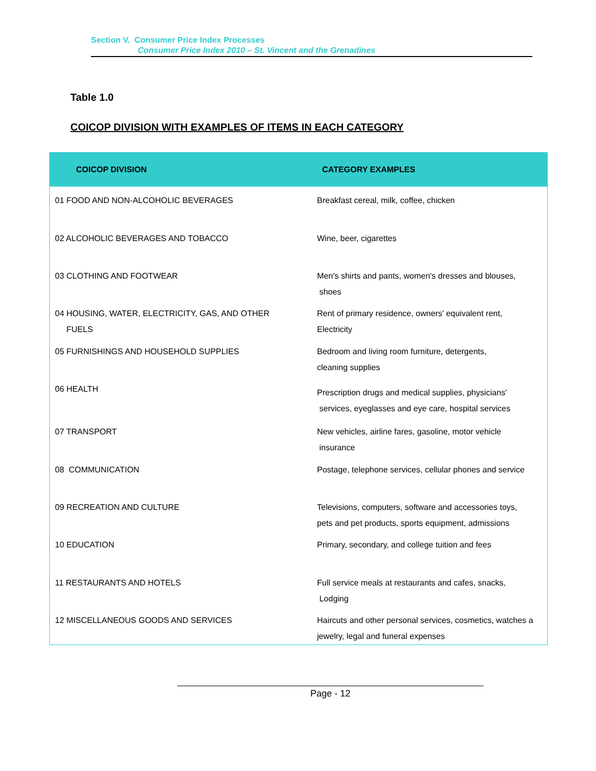Section V. Consumer Price Index Processes
Consumer Price Index 2010 – St. Vincent and the Grenadines
Table 1.0
COICOP DIVISION WITH EXAMPLES OF ITEMS IN EACH CATEGORY
| COICOP DIVISION | CATEGORY EXAMPLES |
| --- | --- |
| 01 FOOD AND NON-ALCOHOLIC BEVERAGES | Breakfast cereal, milk, coffee, chicken |
| 02 ALCOHOLIC BEVERAGES AND TOBACCO | Wine, beer, cigarettes |
| 03 CLOTHING AND FOOTWEAR | Men's shirts and pants, women's dresses and blouses, shoes |
| 04 HOUSING, WATER, ELECTRICITY, GAS, AND OTHER FUELS | Rent of primary residence, owners' equivalent rent, Electricity |
| 05 FURNISHINGS AND HOUSEHOLD SUPPLIES | Bedroom and living room furniture, detergents, cleaning supplies |
| 06 HEALTH | Prescription drugs and medical supplies, physicians' services, eyeglasses and eye care, hospital services |
| 07 TRANSPORT | New vehicles, airline fares, gasoline, motor vehicle insurance |
| 08 COMMUNICATION | Postage, telephone services, cellular phones and service |
| 09 RECREATION AND CULTURE | Televisions, computers, software and accessories toys, pets and pet products, sports equipment, admissions |
| 10 EDUCATION | Primary, secondary, and college tuition and fees |
| 11 RESTAURANTS AND HOTELS | Full service meals at restaurants and cafes, snacks, Lodging |
| 12 MISCELLANEOUS GOODS AND SERVICES | Haircuts and other personal services, cosmetics, watches a jewelry, legal and funeral expenses |
Page - 12